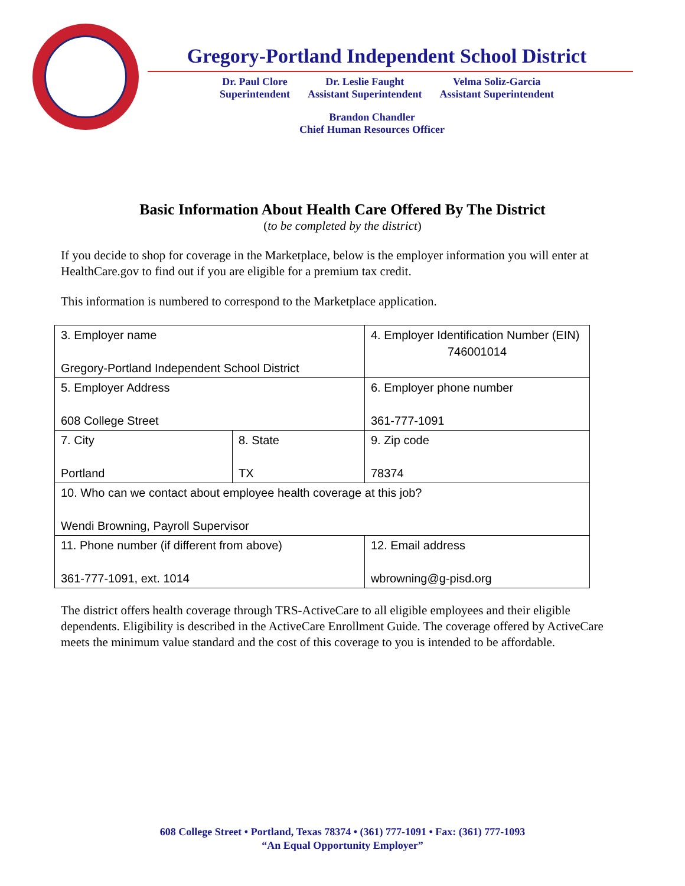Gregory-Portland Independent School District
Dr. Paul Clore
Superintendent
Dr. Leslie Faught
Assistant Superintendent
Velma Soliz-Garcia
Assistant Superintendent
Brandon Chandler
Chief Human Resources Officer
Basic Information About Health Care Offered By The District
(to be completed by the district)
If you decide to shop for coverage in the Marketplace, below is the employer information you will enter at HealthCare.gov to find out if you are eligible for a premium tax credit.
This information is numbered to correspond to the Marketplace application.
| 3. Employer name Gregory-Portland Independent School District | | 4. Employer Identification Number (EIN) 746001014 | |
| 5. Employer Address 608 College Street | | 6. Employer phone number 361-777-1091 | |
| 7. City Portland | 8. State TX | | 9. Zip code 78374 |
| 10. Who can we contact about employee health coverage at this job? Wendi Browning, Payroll Supervisor | | | |
| 11. Phone number (if different from above) 361-777-1091, ext. 1014 | | 12. Email address wbrowning@g-pisd.org | |
The district offers health coverage through TRS-ActiveCare to all eligible employees and their eligible dependents. Eligibility is described in the ActiveCare Enrollment Guide. The coverage offered by ActiveCare meets the minimum value standard and the cost of this coverage to you is intended to be affordable.
608 College Street • Portland, Texas 78374 • (361) 777-1091 • Fax: (361) 777-1093
“An Equal Opportunity Employer”